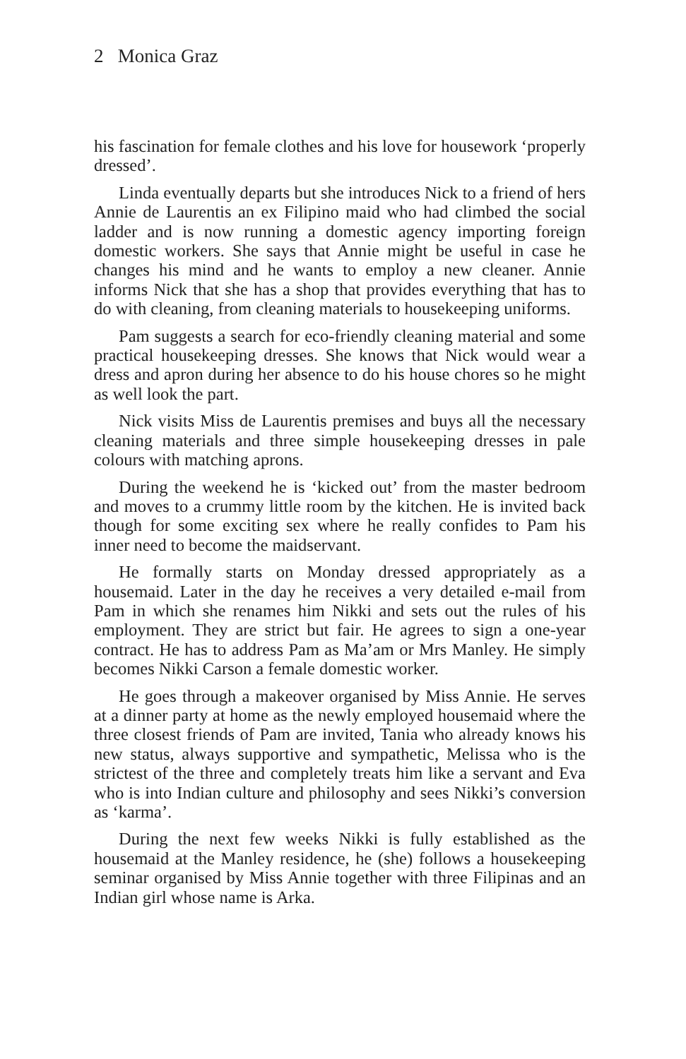2 Monica Graz
his fascination for female clothes and his love for housework ‘properly dressed’.
Linda eventually departs but she introduces Nick to a friend of hers Annie de Laurentis an ex Filipino maid who had climbed the social ladder and is now running a domestic agency importing foreign domestic workers. She says that Annie might be useful in case he changes his mind and he wants to employ a new cleaner. Annie informs Nick that she has a shop that provides everything that has to do with cleaning, from cleaning materials to housekeeping uniforms.
Pam suggests a search for eco-friendly cleaning material and some practical housekeeping dresses. She knows that Nick would wear a dress and apron during her absence to do his house chores so he might as well look the part.
Nick visits Miss de Laurentis premises and buys all the necessary cleaning materials and three simple housekeeping dresses in pale colours with matching aprons.
During the weekend he is ‘kicked out’ from the master bedroom and moves to a crummy little room by the kitchen. He is invited back though for some exciting sex where he really confides to Pam his inner need to become the maidservant.
He formally starts on Monday dressed appropriately as a housemaid. Later in the day he receives a very detailed e-mail from Pam in which she renames him Nikki and sets out the rules of his employment. They are strict but fair. He agrees to sign a one-year contract. He has to address Pam as Ma’am or Mrs Manley. He simply becomes Nikki Carson a female domestic worker.
He goes through a makeover organised by Miss Annie. He serves at a dinner party at home as the newly employed housemaid where the three closest friends of Pam are invited, Tania who already knows his new status, always supportive and sympathetic, Melissa who is the strictest of the three and completely treats him like a servant and Eva who is into Indian culture and philosophy and sees Nikki’s conversion as ‘karma’.
During the next few weeks Nikki is fully established as the housemaid at the Manley residence, he (she) follows a housekeeping seminar organised by Miss Annie together with three Filipinas and an Indian girl whose name is Arka.